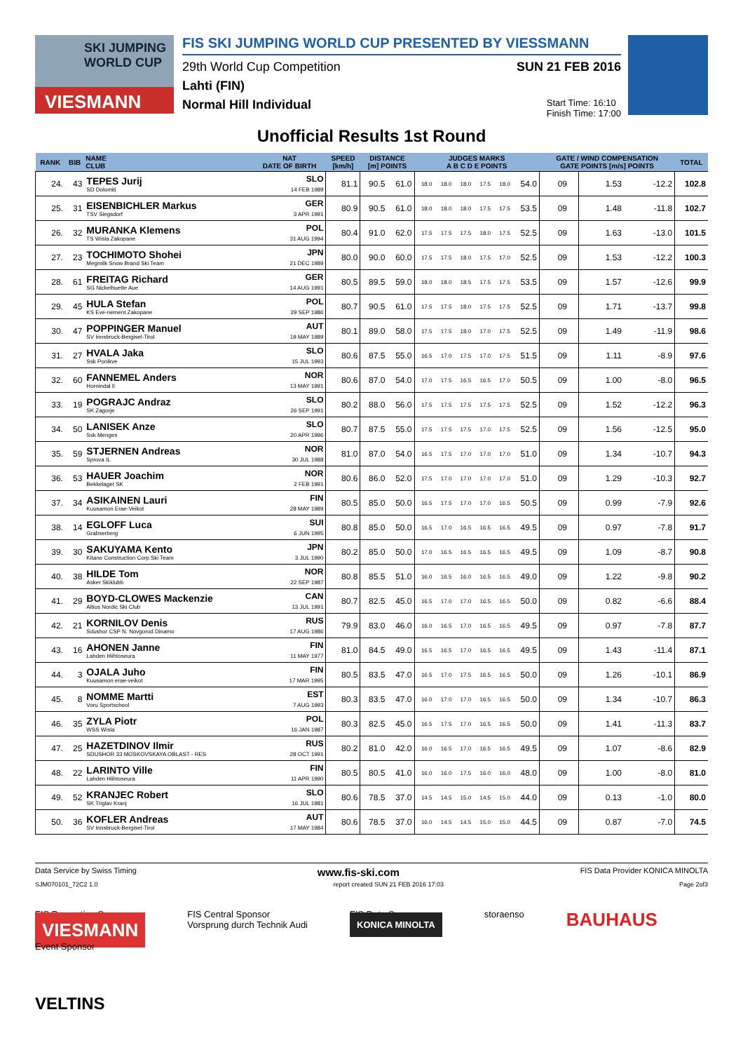SKI JUMPING WORLD CUP
VIESMANN
FIS SKI JUMPING WORLD CUP PRESENTED BY VIESSMANN
29th World Cup Competition SUN 21 FEB 2016
Lahti (FIN)
Normal Hill Individual Start Time: 16:10
Finish Time: 17:00
Unofficial Results 1st Round
| RANK | BIB | NAME CLUB | NAT DATE OF BIRTH | SPEED [km/h] | DISTANCE [m] POINTS | | JUDGES MARKS A B C D E POINTS | | | | | | GATE / WIND COMPENSATION GATE POINTS [m/s] POINTS | | | | TOTAL |
| --- | --- | --- | --- | --- | --- | --- | --- | --- | --- | --- | --- | --- | --- | --- | --- | --- | --- |
| 24. | 43 | TEPES Jurij SD Dolomiti | SLO 14 FEB 1989 | 81.1 | 90.5 | 61.0 | 18.0 | 18.0 | 18.0 | 17.5 | 18.0 | 54.0 | 09 | | 1.53 | -12.2 | 102.8 |
| 25. | 31 | EISENBICHLER Markus TSV Siegsdorf | GER 3 APR 1991 | 80.9 | 90.5 | 61.0 | 18.0 | 18.0 | 18.0 | 17.5 | 17.5 | 53.5 | 09 | | 1.48 | -11.8 | 102.7 |
| 26. | 32 | MURANKA Klemens TS Wisla Zakopane | POL 31 AUG 1994 | 80.4 | 91.0 | 62.0 | 17.5 | 17.5 | 17.5 | 18.0 | 17.5 | 52.5 | 09 | | 1.63 | -13.0 | 101.5 |
| 27. | 23 | TOCHIMOTO Shohei Megmilk Snow Brand Ski Team | JPN 21 DEC 1989 | 80.0 | 90.0 | 60.0 | 17.5 | 17.5 | 18.0 | 17.5 | 17.0 | 52.5 | 09 | | 1.53 | -12.2 | 100.3 |
| 28. | 61 | FREITAG Richard SG Nickelhuette Aue | GER 14 AUG 1991 | 80.5 | 89.5 | 59.0 | 18.0 | 18.0 | 18.5 | 17.5 | 17.5 | 53.5 | 09 | | 1.57 | -12.6 | 99.9 |
| 29. | 45 | HULA Stefan KS Eve-nement Zakopane | POL 29 SEP 1986 | 80.7 | 90.5 | 61.0 | 17.5 | 17.5 | 18.0 | 17.5 | 17.5 | 52.5 | 09 | | 1.71 | -13.7 | 99.8 |
| 30. | 47 | POPPINGER Manuel SV Innsbruck-Bergisel-Tirol | AUT 19 MAY 1989 | 80.1 | 89.0 | 58.0 | 17.5 | 17.5 | 18.0 | 17.0 | 17.5 | 52.5 | 09 | | 1.49 | -11.9 | 98.6 |
| 31. | 27 | HVALA Jaka Ssk Ponikve | SLO 15 JUL 1993 | 80.6 | 87.5 | 55.0 | 16.5 | 17.0 | 17.5 | 17.0 | 17.5 | 51.5 | 09 | | 1.11 | -8.9 | 97.6 |
| 32. | 60 | FANNEMEL Anders Hornindal Il | NOR 13 MAY 1991 | 80.6 | 87.0 | 54.0 | 17.0 | 17.5 | 16.5 | 16.5 | 17.0 | 50.5 | 09 | | 1.00 | -8.0 | 96.5 |
| 33. | 19 | POGRAJC Andraz SK Zagorje | SLO 26 SEP 1991 | 80.2 | 88.0 | 56.0 | 17.5 | 17.5 | 17.5 | 17.5 | 17.5 | 52.5 | 09 | | 1.52 | -12.2 | 96.3 |
| 34. | 50 | LANISEK Anze Ssk Menges | SLO 20 APR 1996 | 80.7 | 87.5 | 55.0 | 17.5 | 17.5 | 17.5 | 17.0 | 17.5 | 52.5 | 09 | | 1.56 | -12.5 | 95.0 |
| 35. | 59 | STJERNEN Andreas Sprova IL | NOR 30 JUL 1988 | 81.0 | 87.0 | 54.0 | 16.5 | 17.5 | 17.0 | 17.0 | 17.0 | 51.0 | 09 | | 1.34 | -10.7 | 94.3 |
| 36. | 53 | HAUER Joachim Bekkelaget SK | NOR 2 FEB 1991 | 80.6 | 86.0 | 52.0 | 17.5 | 17.0 | 17.0 | 17.0 | 17.0 | 51.0 | 09 | | 1.29 | -10.3 | 92.7 |
| 37. | 34 | ASIKAINEN Lauri Kuusamon Erae-Veikot | FIN 28 MAY 1989 | 80.5 | 85.0 | 50.0 | 16.5 | 17.5 | 17.0 | 17.0 | 16.5 | 50.5 | 09 | | 0.99 | -7.9 | 92.6 |
| 38. | 14 | EGLOFF Luca Grabserberg | SUI 6 JUN 1995 | 80.8 | 85.0 | 50.0 | 16.5 | 17.0 | 16.5 | 16.5 | 16.5 | 49.5 | 09 | | 0.97 | -7.8 | 91.7 |
| 39. | 30 | SAKUYAMA Kento Kitano Construction Corp.Ski Team | JPN 3 JUL 1990 | 80.2 | 85.0 | 50.0 | 17.0 | 16.5 | 16.5 | 16.5 | 16.5 | 49.5 | 09 | | 1.09 | -8.7 | 90.8 |
| 40. | 38 | HILDE Tom Asker Skiklubb | NOR 22 SEP 1987 | 80.8 | 85.5 | 51.0 | 16.0 | 16.5 | 16.0 | 16.5 | 16.5 | 49.0 | 09 | | 1.22 | -9.8 | 90.2 |
| 41. | 29 | BOYD-CLOWES Mackenzie Altius Nordic Ski Club | CAN 13 JUL 1991 | 80.7 | 82.5 | 45.0 | 16.5 | 17.0 | 17.0 | 16.5 | 16.5 | 50.0 | 09 | | 0.82 | -6.6 | 88.4 |
| 42. | 21 | KORNILOV Denis Sdushor CSP N. Novgorod Dinamo | RUS 17 AUG 1986 | 79.9 | 83.0 | 46.0 | 16.0 | 16.5 | 17.0 | 16.5 | 16.5 | 49.5 | 09 | | 0.97 | -7.8 | 87.7 |
| 43. | 16 | AHONEN Janne Lahden Hiihtoseura | FIN 11 MAY 1977 | 81.0 | 84.5 | 49.0 | 16.5 | 16.5 | 17.0 | 16.5 | 16.5 | 49.5 | 09 | | 1.43 | -11.4 | 87.1 |
| 44. | 3 | OJALA Juho Kuusamon erae-veikot | FIN 17 MAR 1995 | 80.5 | 83.5 | 47.0 | 16.5 | 17.0 | 17.5 | 16.5 | 16.5 | 50.0 | 09 | | 1.26 | -10.1 | 86.9 |
| 45. | 8 | NOMME Martti Voru Sportschool | EST 7 AUG 1993 | 80.3 | 83.5 | 47.0 | 16.0 | 17.0 | 17.0 | 16.5 | 16.5 | 50.0 | 09 | | 1.34 | -10.7 | 86.3 |
| 46. | 35 | ZYLA Piotr WSS Wisla | POL 16 JAN 1987 | 80.3 | 82.5 | 45.0 | 16.5 | 17.5 | 17.0 | 16.5 | 16.5 | 50.0 | 09 | | 1.41 | -11.3 | 83.7 |
| 47. | 25 | HAZETDINOV Ilmir SDUSHOR 33 MOSKOVSKAYA OBLAST - RES | RUS 28 OCT 1991 | 80.2 | 81.0 | 42.0 | 16.0 | 16.5 | 17.0 | 16.5 | 16.5 | 49.5 | 09 | | 1.07 | -8.6 | 82.9 |
| 48. | 22 | LARINTO Ville Lahden Hiihtoseura | FIN 11 APR 1990 | 80.5 | 80.5 | 41.0 | 16.0 | 16.0 | 17.5 | 16.0 | 16.0 | 48.0 | 09 | | 1.00 | -8.0 | 81.0 |
| 49. | 52 | KRANJEC Robert SK Triglav Kranj | SLO 16 JUL 1981 | 80.6 | 78.5 | 37.0 | 14.5 | 14.5 | 15.0 | 14.5 | 15.0 | 44.0 | 09 | | 0.13 | -1.0 | 80.0 |
| 50. | 36 | KOFLER Andreas SV Innsbruck-Bergisel-Tirol | AUT 17 MAY 1984 | 80.6 | 78.5 | 37.0 | 16.0 | 14.5 | 14.5 | 15.0 | 15.0 | 44.5 | 09 | | 0.87 | -7.0 | 74.5 |
Data Service by Swiss Timing www.fis-ski.com FIS Data Provider KONICA MINOLTA
SJM070101_72C2 1.0 report created SUN 21 FEB 2016 17:03 Page 2of3
FIS Presenting Sponsor
VIESMANN
Event Sponsor FIS Central Sponsor
Vorsprung durch Technik Audi FIS Data Sponsor
KONICA MINOLTA storaenso BAUHAUS VELTINS